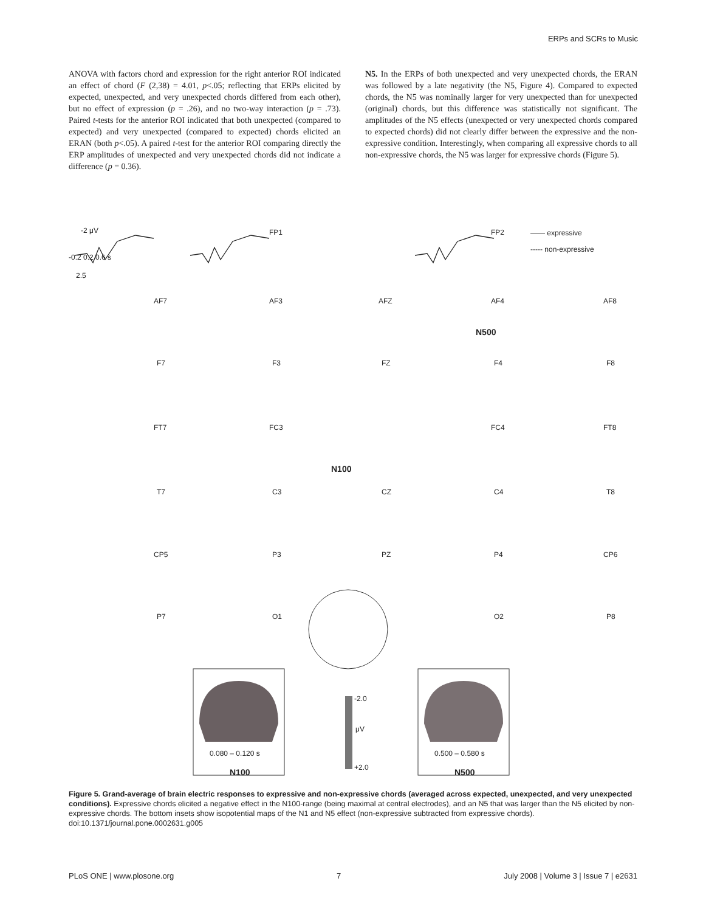ERPs and SCRs to Music
ANOVA with factors chord and expression for the right anterior ROI indicated an effect of chord (F (2,38) = 4.01, p<.05; reflecting that ERPs elicited by expected, unexpected, and very unexpected chords differed from each other), but no effect of expression (p = .26), and no two-way interaction (p = .73). Paired t-tests for the anterior ROI indicated that both unexpected (compared to expected) and very unexpected (compared to expected) chords elicited an ERAN (both p<.05). A paired t-test for the anterior ROI comparing directly the ERP amplitudes of unexpected and very unexpected chords did not indicate a difference (p = 0.36).
N5. In the ERPs of both unexpected and very unexpected chords, the ERAN was followed by a late negativity (the N5, Figure 4). Compared to expected chords, the N5 was nominally larger for very unexpected than for unexpected (original) chords, but this difference was statistically not significant. The amplitudes of the N5 effects (unexpected or very unexpected chords compared to expected chords) did not clearly differ between the expressive and the non-expressive condition. Interestingly, when comparing all expressive chords to all non-expressive chords, the N5 was larger for expressive chords (Figure 5).
-2 μV
-0.2 0.2 0.6 s
2.5
—— expressive
----- non-expressive
FP1 FP2
AF7 AF3 AFZ AF4 AF8
N500
F7 F3 FZ F4 F8
FT7 FC3 FC4 FT8
N100
T7 C3 CZ C4 T8
CP5 P3 PZ P4 CP6
P7 O1 O2 P8
-2.0
μV
+2.0
0.080 – 0.120 s 0.500 – 0.580 s
N100 N500
Figure 5. Grand-average of brain electric responses to expressive and non-expressive chords (averaged across expected, unexpected, and very unexpected conditions). Expressive chords elicited a negative effect in the N100-range (being maximal at central electrodes), and an N5 that was larger than the N5 elicited by non-expressive chords. The bottom insets show isopotential maps of the N1 and N5 effect (non-expressive subtracted from expressive chords).
doi:10.1371/journal.pone.0002631.g005
PLoS ONE | www.plosone.org 7 July 2008 | Volume 3 | Issue 7 | e2631